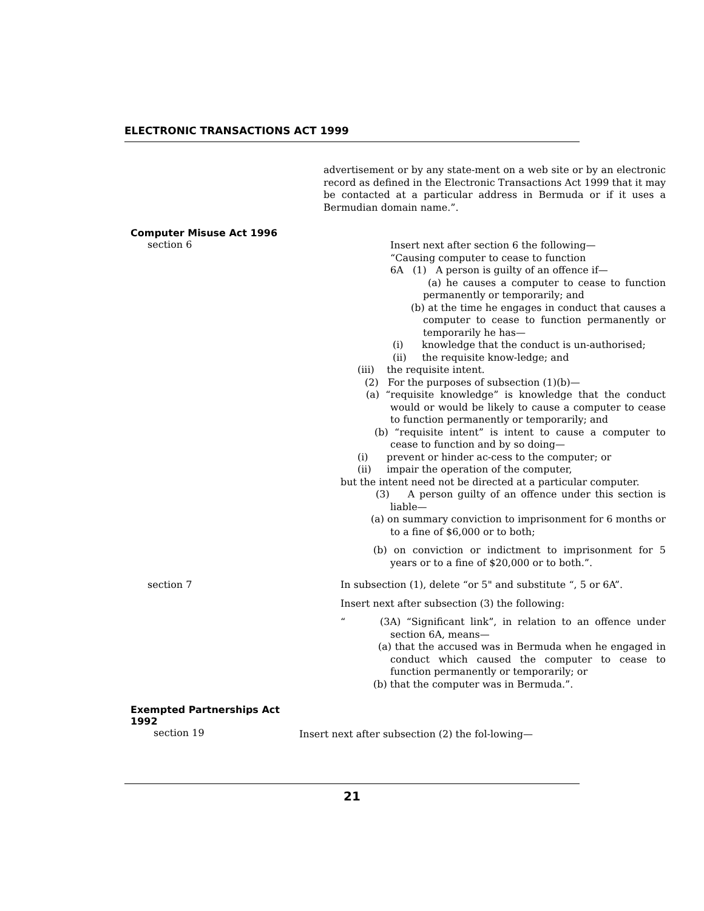ELECTRONIC TRANSACTIONS ACT 1999
advertisement or by any state-ment on a web site or by an electronic record as defined in the Electronic Transactions Act 1999 that it may be contacted at a particular address in Bermuda or if it uses a Bermudian domain name.”.
Computer Misuse Act 1996
section 6
Insert next after section 6 the following—
“Causing computer to cease to function
6A (1) A person is guilty of an offence if—
(a) he causes a computer to cease to function permanently or temporarily; and
(b) at the time he engages in conduct that causes a computer to cease to function permanently or temporarily he has—
(i) knowledge that the conduct is un-authorised;
(ii) the requisite know-ledge; and
(iii) the requisite intent.
(2) For the purposes of subsection (1)(b)—
(a) “requisite knowledge” is knowledge that the conduct would or would be likely to cause a computer to cease to function permanently or temporarily; and
(b) “requisite intent” is intent to cause a computer to cease to function and by so doing—
(i) prevent or hinder ac-cess to the computer; or
(ii) impair the operation of the computer,
but the intent need not be directed at a particular computer.
(3) A person guilty of an offence under this section is liable—
(a) on summary conviction to imprisonment for 6 months or to a fine of $6,000 or to both;
(b) on conviction or indictment to imprisonment for 5 years or to a fine of $20,000 or to both.”.
section 7
In subsection (1), delete “or 5" and substitute “, 5 or 6A”.
Insert next after subsection (3) the following:
“ (3A) “Significant link”, in relation to an offence under section 6A, means—
(a) that the accused was in Bermuda when he engaged in conduct which caused the computer to cease to function permanently or temporarily; or
(b) that the computer was in Bermuda.”.
Exempted Partnerships Act 1992
section 19
Insert next after subsection (2) the fol-lowing—
21